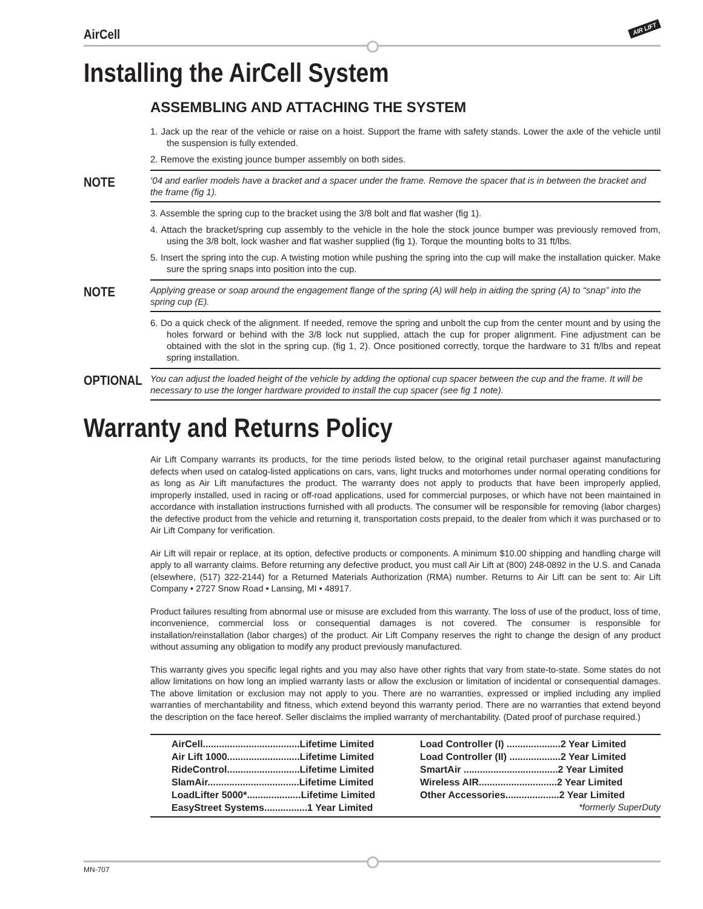AirCell AIR LIFT
Installing the AirCell System
ASSEMBLING AND ATTACHING THE SYSTEM
1. Jack up the rear of the vehicle or raise on a hoist. Support the frame with safety stands. Lower the axle of the vehicle until the suspension is fully extended.
2. Remove the existing jounce bumper assembly on both sides.
NOTE ‘04 and earlier models have a bracket and a spacer under the frame. Remove the spacer that is in between the bracket and the frame (fig 1).
3. Assemble the spring cup to the bracket using the 3/8 bolt and flat washer (fig 1).
4. Attach the bracket/spring cup assembly to the vehicle in the hole the stock jounce bumper was previously removed from, using the 3/8 bolt, lock washer and flat washer supplied (fig 1). Torque the mounting bolts to 31 ft/lbs.
5. Insert the spring into the cup. A twisting motion while pushing the spring into the cup will make the installation quicker. Make sure the spring snaps into position into the cup.
NOTE Applying grease or soap around the engagement flange of the spring (A) will help in aiding the spring (A) to “snap” into the spring cup (E).
6. Do a quick check of the alignment. If needed, remove the spring and unbolt the cup from the center mount and by using the holes forward or behind with the 3/8 lock nut supplied, attach the cup for proper alignment. Fine adjustment can be obtained with the slot in the spring cup. (fig 1, 2). Once positioned correctly, torque the hardware to 31 ft/lbs and repeat spring installation.
OPTIONAL You can adjust the loaded height of the vehicle by adding the optional cup spacer between the cup and the frame. It will be necessary to use the longer hardware provided to install the cup spacer (see fig 1 note).
Warranty and Returns Policy
Air Lift Company warrants its products, for the time periods listed below, to the original retail purchaser against manufacturing defects when used on catalog-listed applications on cars, vans, light trucks and motorhomes under normal operating conditions for as long as Air Lift manufactures the product. The warranty does not apply to products that have been improperly applied, improperly installed, used in racing or off-road applications, used for commercial purposes, or which have not been maintained in accordance with installation instructions furnished with all products. The consumer will be responsible for removing (labor charges) the defective product from the vehicle and returning it, transportation costs prepaid, to the dealer from which it was purchased or to Air Lift Company for verification.
Air Lift will repair or replace, at its option, defective products or components. A minimum $10.00 shipping and handling charge will apply to all warranty claims. Before returning any defective product, you must call Air Lift at (800) 248-0892 in the U.S. and Canada (elsewhere, (517) 322-2144) for a Returned Materials Authorization (RMA) number. Returns to Air Lift can be sent to: Air Lift Company • 2727 Snow Road • Lansing, MI • 48917.
Product failures resulting from abnormal use or misuse are excluded from this warranty. The loss of use of the product, loss of time, inconvenience, commercial loss or consequential damages is not covered. The consumer is responsible for installation/reinstallation (labor charges) of the product. Air Lift Company reserves the right to change the design of any product without assuming any obligation to modify any product previously manufactured.
This warranty gives you specific legal rights and you may also have other rights that vary from state-to-state. Some states do not allow limitations on how long an implied warranty lasts or allow the exclusion or limitation of incidental or consequential damages. The above limitation or exclusion may not apply to you. There are no warranties, expressed or implied including any implied warranties of merchantability and fitness, which extend beyond this warranty period. There are no warranties that extend beyond the description on the face hereof. Seller disclaims the implied warranty of merchantability. (Dated proof of purchase required.)
| AirCell....................................Lifetime Limited |
| Air Lift 1000...........................Lifetime Limited |
| RideControl...........................Lifetime Limited |
| SlamAir..................................Lifetime Limited |
| LoadLifter 5000*....................Lifetime Limited |
| EasyStreet Systems................1 Year Limited |
| Load Controller (I) ....................2 Year Limited |
| Load Controller (II) ...................2 Year Limited |
| SmartAir ...................................2 Year Limited |
| Wireless AIR.............................2 Year Limited |
| Other Accessories....................2 Year Limited |
*formerly SuperDuty
MN-707